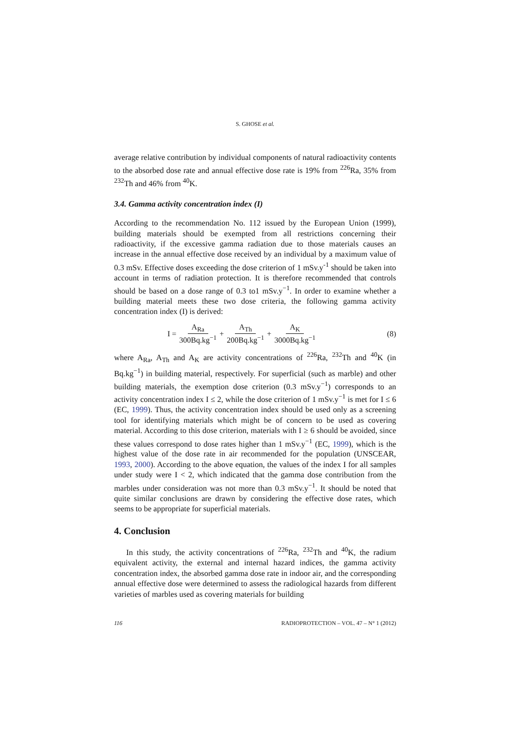S. GHOSE et al.
average relative contribution by individual components of natural radioactivity contents to the absorbed dose rate and annual effective dose rate is 19% from <sup>226</sup>Ra, 35% from <sup>232</sup>Th and 46% from <sup>40</sup>K.
3.4. Gamma activity concentration index (I)
According to the recommendation No. 112 issued by the European Union (1999), building materials should be exempted from all restrictions concerning their radioactivity, if the excessive gamma radiation due to those materials causes an increase in the annual effective dose received by an individual by a maximum value of 0.3 mSv. Effective doses exceeding the dose criterion of 1 mSv.y<sup>-1</sup> should be taken into account in terms of radiation protection. It is therefore recommended that controls should be based on a dose range of 0.3 to1 mSv.y<sup>−1</sup>. In order to examine whether a building material meets these two dose criteria, the following gamma activity concentration index (I) is derived:
I = A<sub>Ra</sub> 300Bq.kg<sup>−1</sup> + A<sub>Th</sub> 200Bq.kg<sup>−1</sup> + A<sub>K</sub> 3000Bq.kg<sup>−1</sup> (8)
where A<sub>Ra</sub>, A<sub>Th</sub> and A<sub>K</sub> are activity concentrations of <sup>226</sup>Ra, <sup>232</sup>Th and <sup>40</sup>K (in Bq.kg<sup>−1</sup>) in building material, respectively. For superficial (such as marble) and other building materials, the exemption dose criterion (0.3 mSv.y<sup>−1</sup>) corresponds to an activity concentration index I ≤ 2, while the dose criterion of 1 mSv.y<sup>−1</sup> is met for I ≤ 6 (EC, 1999). Thus, the activity concentration index should be used only as a screening tool for identifying materials which might be of concern to be used as covering material. According to this dose criterion, materials with I ≥ 6 should be avoided, since these values correspond to dose rates higher than 1 mSv.y<sup>−1</sup> (EC, 1999), which is the highest value of the dose rate in air recommended for the population (UNSCEAR, 1993, 2000). According to the above equation, the values of the index I for all samples under study were I < 2, which indicated that the gamma dose contribution from the marbles under consideration was not more than 0.3 mSv.y<sup>−1</sup>. It should be noted that quite similar conclusions are drawn by considering the effective dose rates, which seems to be appropriate for superficial materials.
4. Conclusion
In this study, the activity concentrations of <sup>226</sup>Ra, <sup>232</sup>Th and <sup>40</sup>K, the radium equivalent activity, the external and internal hazard indices, the gamma activity concentration index, the absorbed gamma dose rate in indoor air, and the corresponding annual effective dose were determined to assess the radiological hazards from different varieties of marbles used as covering materials for building
116 RADIOPROTECTION – VOL. 47 – N° 1 (2012)